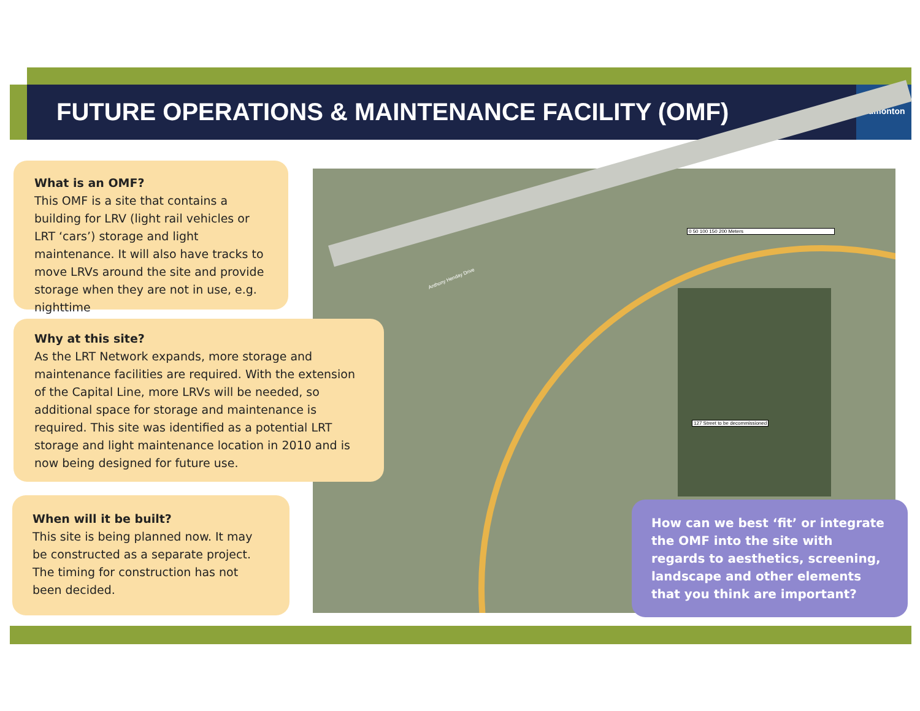FUTURE OPERATIONS & MAINTENANCE FACILITY (OMF)
Edmonton
0 50 100 150 200 Meters
127 Street to be decommissioned
Anthony Henday Drive
What is an OMF?
This OMF is a site that contains a building for LRV (light rail vehicles or LRT ‘cars’) storage and light maintenance. It will also have tracks to move LRVs around the site and provide storage when they are not in use, e.g. nighttime
Why at this site?
As the LRT Network expands, more storage and maintenance facilities are required. With the extension of the Capital Line, more LRVs will be needed, so additional space for storage and maintenance is required. This site was identified as a potential LRT storage and light maintenance location in 2010 and is now being designed for future use.
When will it be built?
This site is being planned now. It may be constructed as a separate project. The timing for construction has not been decided.
How can we best ‘fit’ or integrate the OMF into the site with regards to aesthetics, screening, landscape and other elements that you think are important?